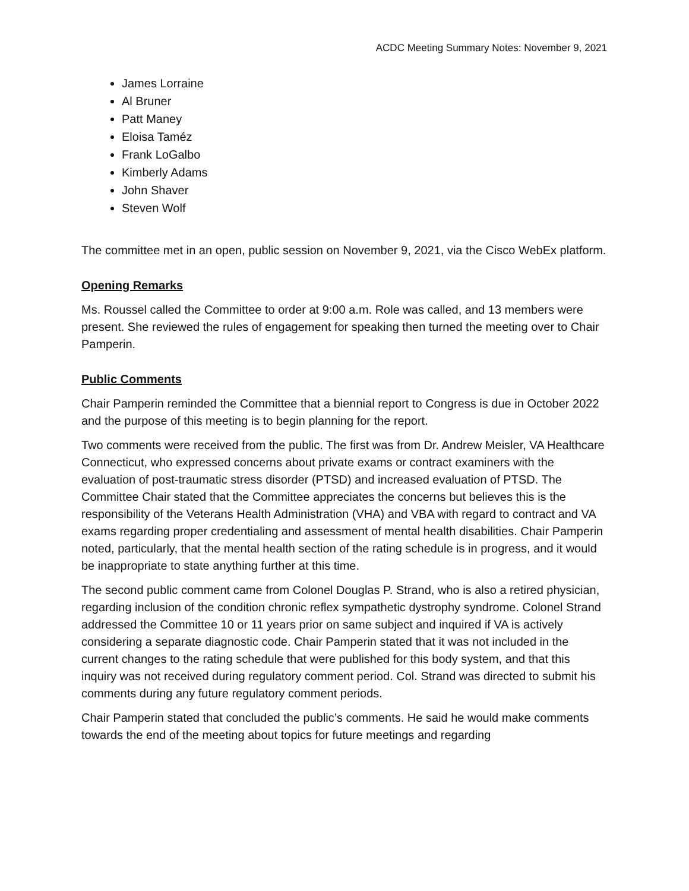ACDC Meeting Summary Notes: November 9, 2021
James Lorraine
Al Bruner
Patt Maney
Eloisa Taméz
Frank LoGalbo
Kimberly Adams
John Shaver
Steven Wolf
The committee met in an open, public session on November 9, 2021, via the Cisco WebEx platform.
Opening Remarks
Ms. Roussel called the Committee to order at 9:00 a.m. Role was called, and 13 members were present. She reviewed the rules of engagement for speaking then turned the meeting over to Chair Pamperin.
Public Comments
Chair Pamperin reminded the Committee that a biennial report to Congress is due in October 2022 and the purpose of this meeting is to begin planning for the report.
Two comments were received from the public. The first was from Dr. Andrew Meisler, VA Healthcare Connecticut, who expressed concerns about private exams or contract examiners with the evaluation of post-traumatic stress disorder (PTSD) and increased evaluation of PTSD. The Committee Chair stated that the Committee appreciates the concerns but believes this is the responsibility of the Veterans Health Administration (VHA) and VBA with regard to contract and VA exams regarding proper credentialing and assessment of mental health disabilities. Chair Pamperin noted, particularly, that the mental health section of the rating schedule is in progress, and it would be inappropriate to state anything further at this time.
The second public comment came from Colonel Douglas P. Strand, who is also a retired physician, regarding inclusion of the condition chronic reflex sympathetic dystrophy syndrome. Colonel Strand addressed the Committee 10 or 11 years prior on same subject and inquired if VA is actively considering a separate diagnostic code. Chair Pamperin stated that it was not included in the current changes to the rating schedule that were published for this body system, and that this inquiry was not received during regulatory comment period. Col. Strand was directed to submit his comments during any future regulatory comment periods.
Chair Pamperin stated that concluded the public’s comments. He said he would make comments towards the end of the meeting about topics for future meetings and regarding